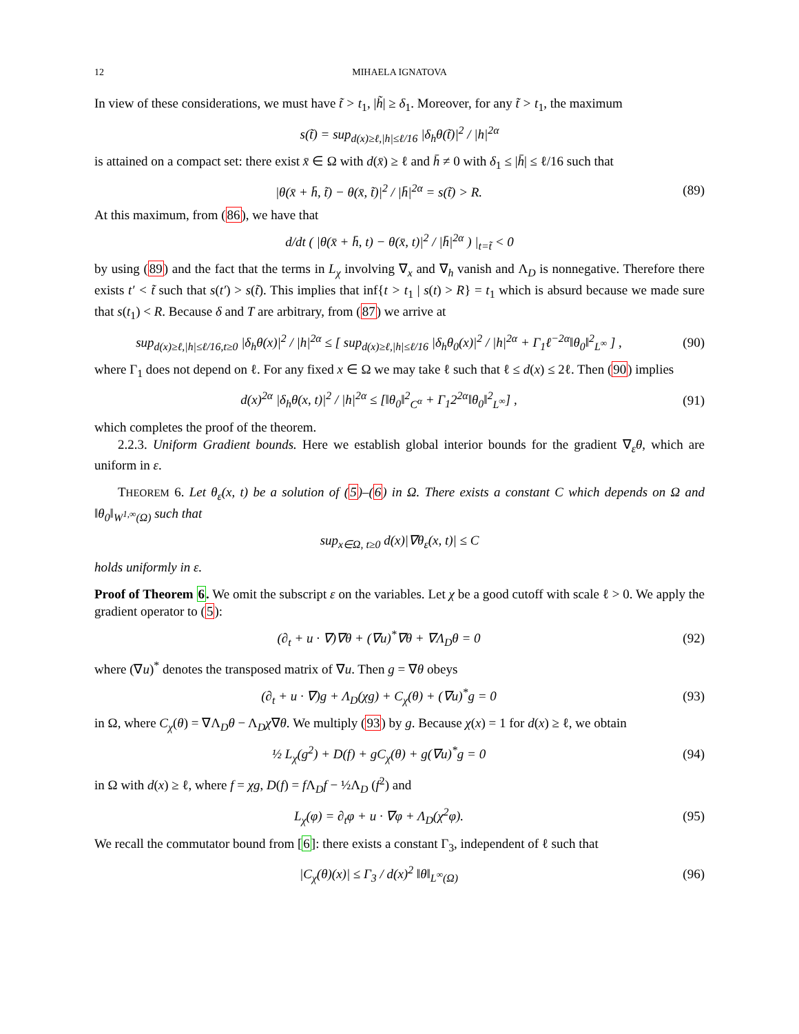12 MIHAELA IGNATOVA
In view of these considerations, we must have t̃ > t<sub>1</sub>, |h̃| ≥ δ<sub>1</sub>. Moreover, for any t̃ > t<sub>1</sub>, the maximum
s(t̃) = sup<sub>d(x)≥ℓ,|h|≤ℓ/16</sub> |δ<sub>h</sub>θ(t̃)|<sup>2</sup> / |h|<sup>2α</sup>
is attained on a compact set: there exist x̄ ∈ Ω with d(x̄) ≥ ℓ and h̄ ≠ 0 with δ<sub>1</sub> ≤ |h̄| ≤ ℓ/16 such that
|θ(x̄ + h̄, t̃) − θ(x̄, t̃)|<sup>2</sup> / |h̄|<sup>2α</sup> = s(t̃) > R.
(89)
At this maximum, from (86), we have that
d/dt ( |θ(x̄ + h̄, t) − θ(x̄, t)|<sup>2</sup> / |h̄|<sup>2α</sup> ) |<sub>t=t̃</sub> < 0
by using (89) and the fact that the terms in L<sub>χ</sub> involving ∇<sub>x</sub> and ∇<sub>h</sub> vanish and Λ<sub>D</sub> is nonnegative. Therefore there exists t′ < t̃ such that s(t′) > s(t̃). This implies that inf{t > t<sub>1</sub> | s(t) > R} = t<sub>1</sub> which is absurd because we made sure that s(t<sub>1</sub>) < R. Because δ and T are arbitrary, from (87) we arrive at
sup<sub>d(x)≥ℓ,|h|≤ℓ/16,t≥0</sub> |δ<sub>h</sub>θ(x)|<sup>2</sup> / |h|<sup>2α</sup> ≤ [ sup<sub>d(x)≥ℓ,|h|≤ℓ/16</sub> |δ<sub>h</sub>θ<sub>0</sub>(x)|<sup>2</sup> / |h|<sup>2α</sup> + Γ<sub>1</sub>ℓ<sup>−2α</sup>‖θ<sub>0</sub>‖<sup>2</sup><sub>L<sup>∞</sup></sub> ] ,
(90)
where Γ<sub>1</sub> does not depend on ℓ. For any fixed x ∈ Ω we may take ℓ such that ℓ ≤ d(x) ≤ 2ℓ. Then (90) implies
d(x)<sup>2α</sup> |δ<sub>h</sub>θ(x, t)|<sup>2</sup> / |h|<sup>2α</sup> ≤ [‖θ<sub>0</sub>‖<sup>2</sup><sub>C<sup>α</sup></sub> + Γ<sub>1</sub>2<sup>2α</sup>‖θ<sub>0</sub>‖<sup>2</sup><sub>L<sup>∞</sup></sub>] ,
(91)
which completes the proof of the theorem.
2.2.3. Uniform Gradient bounds. Here we establish global interior bounds for the gradient ∇<sub>ε</sub>θ, which are uniform in ε.
THEOREM 6. Let θ<sub>ε</sub>(x, t) be a solution of (5)–(6) in Ω. There exists a constant C which depends on Ω and ‖θ<sub>0</sub>‖<sub>W<sup>1,∞</sup>(Ω)</sub> such that
sup<sub>x∈Ω, t≥0</sub> d(x)|∇θ<sub>ε</sub>(x, t)| ≤ C
holds uniformly in ε.
Proof of Theorem 6. We omit the subscript ε on the variables. Let χ be a good cutoff with scale ℓ > 0. We apply the gradient operator to (5):
(∂<sub>t</sub> + u · ∇)∇θ + (∇u)<sup>*</sup>∇θ + ∇Λ<sub>D</sub>θ = 0
(92)
where (∇u)<sup>*</sup> denotes the transposed matrix of ∇u. Then g = ∇θ obeys
(∂<sub>t</sub> + u · ∇)g + Λ<sub>D</sub>(χg) + C<sub>χ</sub>(θ) + (∇u)<sup>*</sup>g = 0
(93)
in Ω, where C<sub>χ</sub>(θ) = ∇Λ<sub>D</sub>θ − Λ<sub>D</sub>χ∇θ. We multiply (93) by g. Because χ(x) = 1 for d(x) ≥ ℓ, we obtain
½ L<sub>χ</sub>(g<sup>2</sup>) + D(f) + gC<sub>χ</sub>(θ) + g(∇u)<sup>*</sup>g = 0
(94)
in Ω with d(x) ≥ ℓ, where f = χg, D(f) = f Λ<sub>D</sub>f − ½Λ<sub>D</sub> (f<sup>2</sup>) and
L<sub>χ</sub>(φ) = ∂<sub>t</sub>φ + u · ∇φ + Λ<sub>D</sub>(χ<sup>2</sup>φ).
(95)
We recall the commutator bound from [6]: there exists a constant Γ<sub>3</sub>, independent of ℓ such that
|C<sub>χ</sub>(θ)(x)| ≤ Γ<sub>3</sub> / d(x)<sup>2</sup> ‖θ‖<sub>L<sup>∞</sup>(Ω)</sub>
(96)